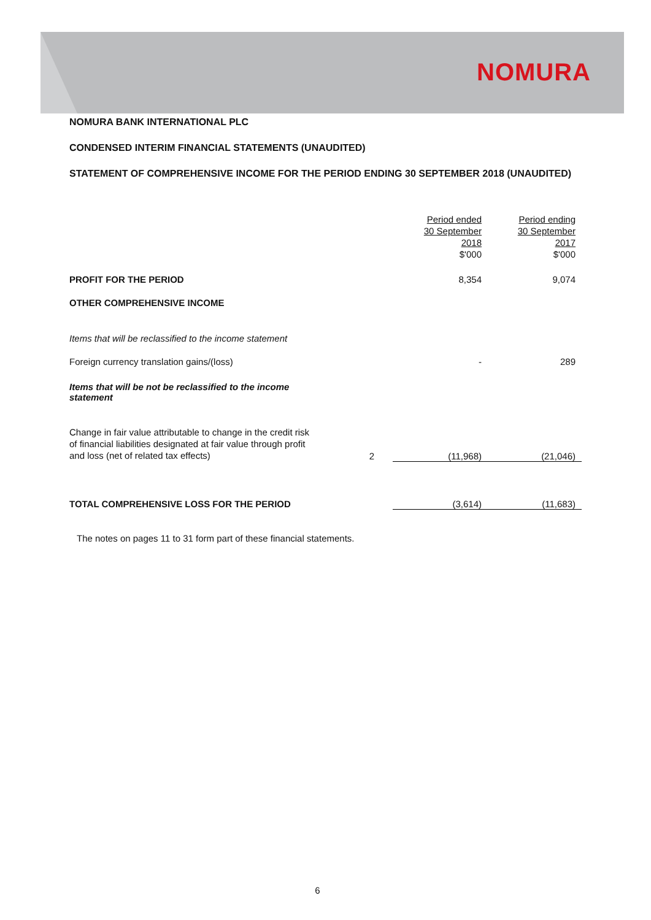NOMURA
NOMURA BANK INTERNATIONAL PLC
CONDENSED INTERIM FINANCIAL STATEMENTS (UNAUDITED)
STATEMENT OF COMPREHENSIVE INCOME FOR THE PERIOD ENDING 30 SEPTEMBER 2018 (UNAUDITED)
| | | Period ended 30 September 2018 $'000 | Period ending 30 September 2017 $'000 |
| PROFIT FOR THE PERIOD | | 8,354 | 9,074 |
| OTHER COMPREHENSIVE INCOME | | | |
| Items that will be reclassified to the income statement | | | |
| Foreign currency translation gains/(loss) | | - | 289 |
| Items that will be not be reclassified to the income statement | | | |
| Change in fair value attributable to change in the credit risk of financial liabilities designated at fair value through profit and loss (net of related tax effects) | 2 | (11,968) | (21,046) |
| TOTAL COMPREHENSIVE LOSS FOR THE PERIOD | | (3,614) | (11,683) |
The notes on pages 11 to 31 form part of these financial statements.
6